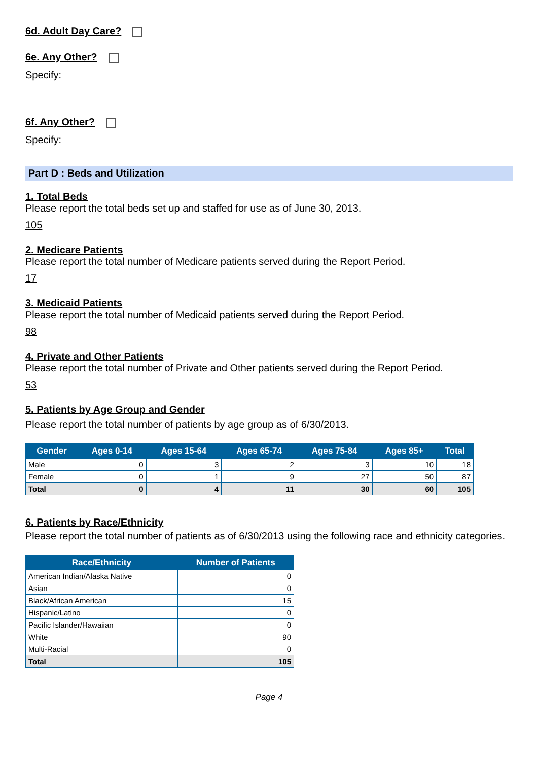6d. Adult Day Care?
6e. Any Other?
Specify:
6f. Any Other?
Specify:
Part D : Beds and Utilization
1. Total Beds
Please report the total beds set up and staffed for use as of June 30, 2013.
105
2. Medicare Patients
Please report the total number of Medicare patients served during the Report Period.
17
3. Medicaid Patients
Please report the total number of Medicaid patients served during the Report Period.
98
4. Private and Other Patients
Please report the total number of Private and Other patients served during the Report Period.
53
5. Patients by Age Group and Gender
Please report the total number of patients by age group as of 6/30/2013.
| Gender | Ages 0-14 | Ages 15-64 | Ages 65-74 | Ages 75-84 | Ages 85+ | Total |
| --- | --- | --- | --- | --- | --- | --- |
| Male | 0 | 3 | 2 | 3 | 10 | 18 |
| Female | 0 | 1 | 9 | 27 | 50 | 87 |
| Total | 0 | 4 | 11 | 30 | 60 | 105 |
6. Patients by Race/Ethnicity
Please report the total number of patients as of 6/30/2013 using the following race and ethnicity categories.
| Race/Ethnicity | Number of Patients |
| --- | --- |
| American Indian/Alaska Native | 0 |
| Asian | 0 |
| Black/African American | 15 |
| Hispanic/Latino | 0 |
| Pacific Islander/Hawaiian | 0 |
| White | 90 |
| Multi-Racial | 0 |
| Total | 105 |
Page 4